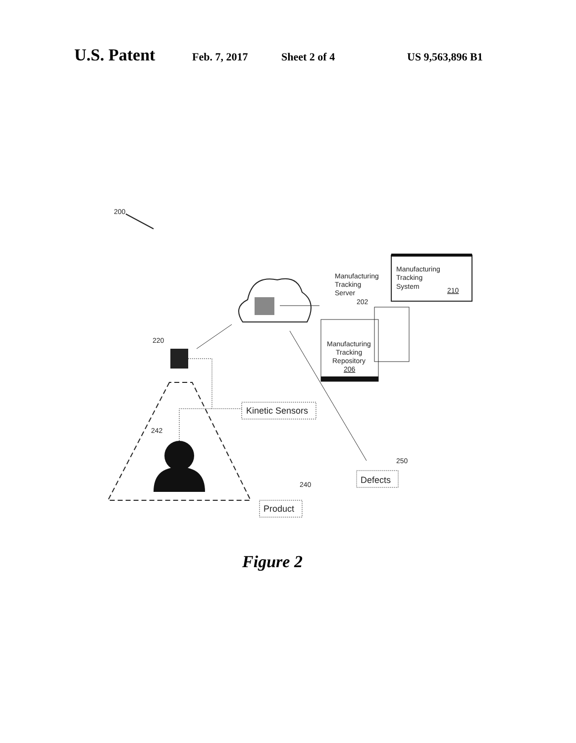U.S. Patent Feb. 7, 2017 Sheet 2 of 4 US 9,563,896 B1
200
220
242
240
250
202
Manufacturing
Tracking
Server
Manufacturing
Tracking
System
210
Manufacturing
Tracking
Repository
206
Kinetic Sensors
Product
Defects
Figure 2